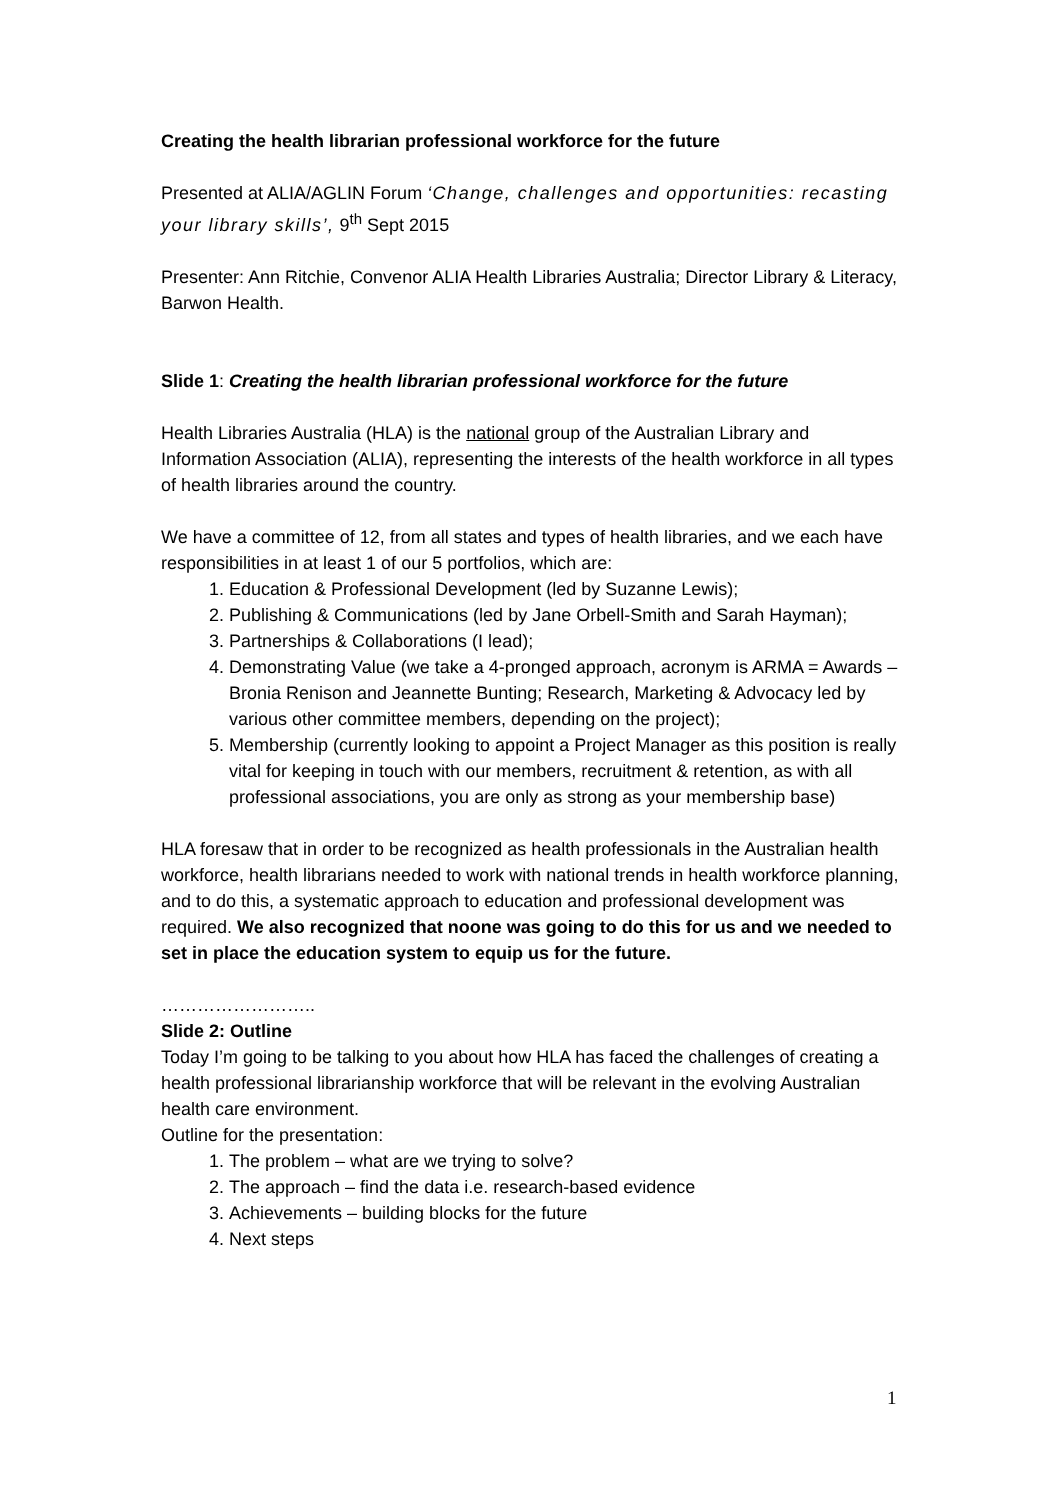Creating the health librarian professional workforce for the future
Presented at ALIA/AGLIN Forum ‘Change, challenges and opportunities: recasting your library skills’, 9<sup>th</sup> Sept 2015
Presenter: Ann Ritchie, Convenor ALIA Health Libraries Australia; Director Library & Literacy, Barwon Health.
Slide 1: Creating the health librarian professional workforce for the future
Health Libraries Australia (HLA) is the national group of the Australian Library and Information Association (ALIA), representing the interests of the health workforce in all types of health libraries around the country.
We have a committee of 12, from all states and types of health libraries, and we each have responsibilities in at least 1 of our 5 portfolios, which are:
1. Education & Professional Development (led by Suzanne Lewis);
2. Publishing & Communications (led by Jane Orbell-Smith and Sarah Hayman);
3. Partnerships & Collaborations (I lead);
4. Demonstrating Value (we take a 4-pronged approach, acronym is ARMA = Awards – Bronia Renison and Jeannette Bunting; Research, Marketing & Advocacy led by various other committee members, depending on the project);
5. Membership (currently looking to appoint a Project Manager as this position is really vital for keeping in touch with our members, recruitment & retention, as with all professional associations, you are only as strong as your membership base)
HLA foresaw that in order to be recognized as health professionals in the Australian health workforce, health librarians needed to work with national trends in health workforce planning, and to do this, a systematic approach to education and professional development was required. We also recognized that noone was going to do this for us and we needed to set in place the education system to equip us for the future.
……………………..
Slide 2: Outline
Today I’m going to be talking to you about how HLA has faced the challenges of creating a health professional librarianship workforce that will be relevant in the evolving Australian health care environment.
Outline for the presentation:
1. The problem – what are we trying to solve?
2. The approach – find the data i.e. research-based evidence
3. Achievements – building blocks for the future
4. Next steps
1